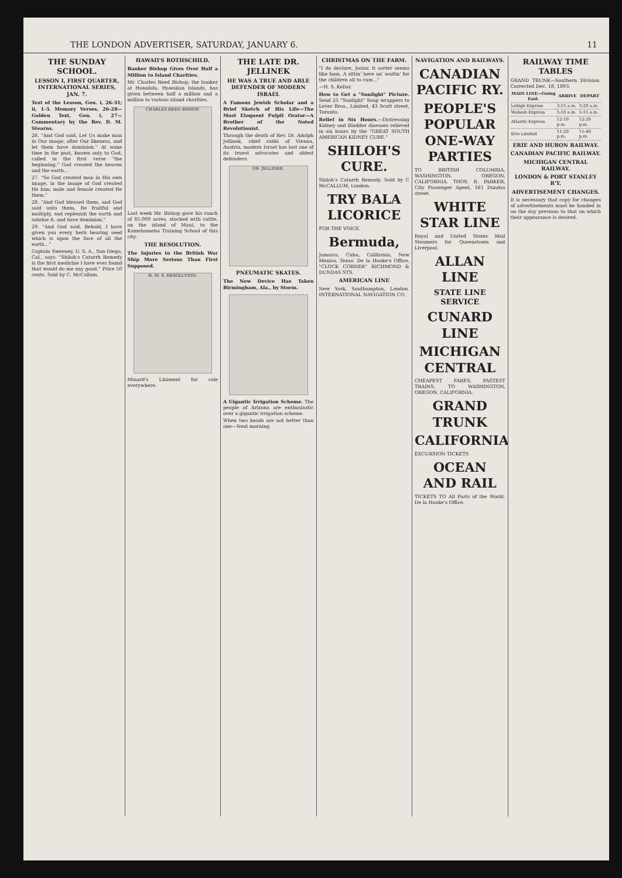THE LONDON ADVERTISER, SATURDAY, JANUARY 6. 11
THE SUNDAY SCHOOL.
LESSON I, FIRST QUARTER, INTERNATIONAL SERIES, JAN. 7.
Text of the Lesson, Gen. i, 26-31; ii, 1-3. Memory Verses, 26-28—Golden Text, Gen. i, 27—Commentary by the Rev. D. M. Stearns.
26. "And God said, Let Us make man in Our image, after Our likeness, and let them have dominion." At some time in the past, known only to God, called in the first verse "the beginning," God created the heaven and the earth...
27. "So God created man in His own image, in the image of God created He him; male and female created He them."
28. "And God blessed them, and God said unto them, Be fruitful and multiply, and replenish the earth and subdue it, and have dominion."
29. "And God said, Behold, I have given you every herb bearing seed which is upon the face of all the earth..."
Captain Sweeney, U. S. A., San Diego, Cal., says: "Shiloh's Catarrh Remedy is the first medicine I have ever found that would do me any good." Price 50 cents. Sold by C. McCallum.
HAWAII'S ROTHSCHILD.
Banker Bishop Gives Over Half a Million to Island Charities.
Mr. Charles Reed Bishop, the banker at Honolulu, Hawaiian Islands, has given between half a million and a million to various island charities.
CHARLES REED BISHOP.
Last week Mr. Bishop gave his ranch of 85,000 acres, stocked with cattle, on the island of Maui, to the Kamehameha Training School of this city.
THE RESOLUTION.
The Injuries to the British War Ship More Serious Than First Supposed.
H. M. S. RESOLUTION.
Minard's Liniment for sale everywhere.
THE LATE DR. JELLINEK
HE WAS A TRUE AND ABLE DEFENDER OF MODERN ISRAEL
A Famous Jewish Scholar and a Brief Sketch of His Life—The Most Eloquent Pulpit Orator—A Brother of the Noted Revolutionist.
Through the death of Rev. Dr. Adolph Jellinek, chief rabbi of Vienna, Austria, modern Israel has lost one of its truest advocates and ablest defenders.
DR. JELLINEK.
PNEUMATIC SKATES.
The New Device Has Taken Birmingham, Ala., by Storm.
A Gigantic Irrigation Scheme. The people of Arizona are enthusiastic over a gigantic irrigation scheme.
When two heads are not better than one—Next morning.
CHRISTMAS ON THE FARM.
"I do declare, Josiar, it sorter seems like hum, A sittin' here an' waitin' for the children all to cum..."
—H. S. Kellar.
How to Get a "Sunlight" Picture. Send 25 "Sunlight" Soap wrappers to Lever Bros., Limited, 43 Scott street, Toronto.
Relief in Six Hours.—Distressing Kidney and Bladder diseases relieved in six hours by the "GREAT SOUTH AMERICAN KIDNEY CURE."
SHILOH'S CURE.
Shiloh's Catarrh Remedy. Sold by C McCALLUM, London.
TRY BALA LICORICE
FOR THE VOICE.
Bermuda,
Jamaica, Cuba, California, New Mexico, Texas. De la Hooke's Office, "CLOCK CORNER" RICHMOND & DUNDAS STS.
AMERICAN LINE
New York, Southampton, London. INTERNATIONAL NAVIGATION CO.
NAVIGATION AND RAILWAYS.
CANADIAN PACIFIC RY.
PEOPLE'S POPULAR ONE-WAY PARTIES
TO BRITISH COLUMBIA, WASHINGTON, OREGON, CALIFORNIA. THOS. R. PARKER, City Passenger Agent, 161 Dundas street.
WHITE STAR LINE
Royal and United States Mail Steamers for Queenstown and Liverpool.
ALLAN LINE
STATE LINE SERVICE
CUNARD LINE
MICHIGAN CENTRAL
CHEAPEST FARES, FASTEST TRAINS, TO WASHINGTON, OREGON, CALIFORNIA.
GRAND TRUNK
CALIFORNIA,
EXCURSION TICKETS
OCEAN AND RAIL
TICKETS TO All Parts of the World. De la Hooke's Office.
RAILWAY TIME TABLES
GRAND TRUNK—Southern Division. Corrected Dec. 18, 1893.
| MAIN LINE—Going East. | ARRIVE | DEPART |
| --- | --- | --- |
| Lehigh Express | 3:15 a.m. | 3:20 a.m. |
| Wabash Express | 5:10 a.m. | 5:15 a.m. |
| Atlantic Express | 12:10 p.m. | 12:20 p.m. |
| Erie Limited | 11:20 p.m. | 11:40 p.m. |
ERIE AND HURON RAILWAY.
CANADIAN PACIFIC RAILWAY.
MICHIGAN CENTRAL RAILWAY.
LONDON & PORT STANLEY R'Y.
ADVERTISEMENT CHANGES.
It is necessary that copy for changes of advertisements must be handed in on the day previous to that on which their appearance is desired.